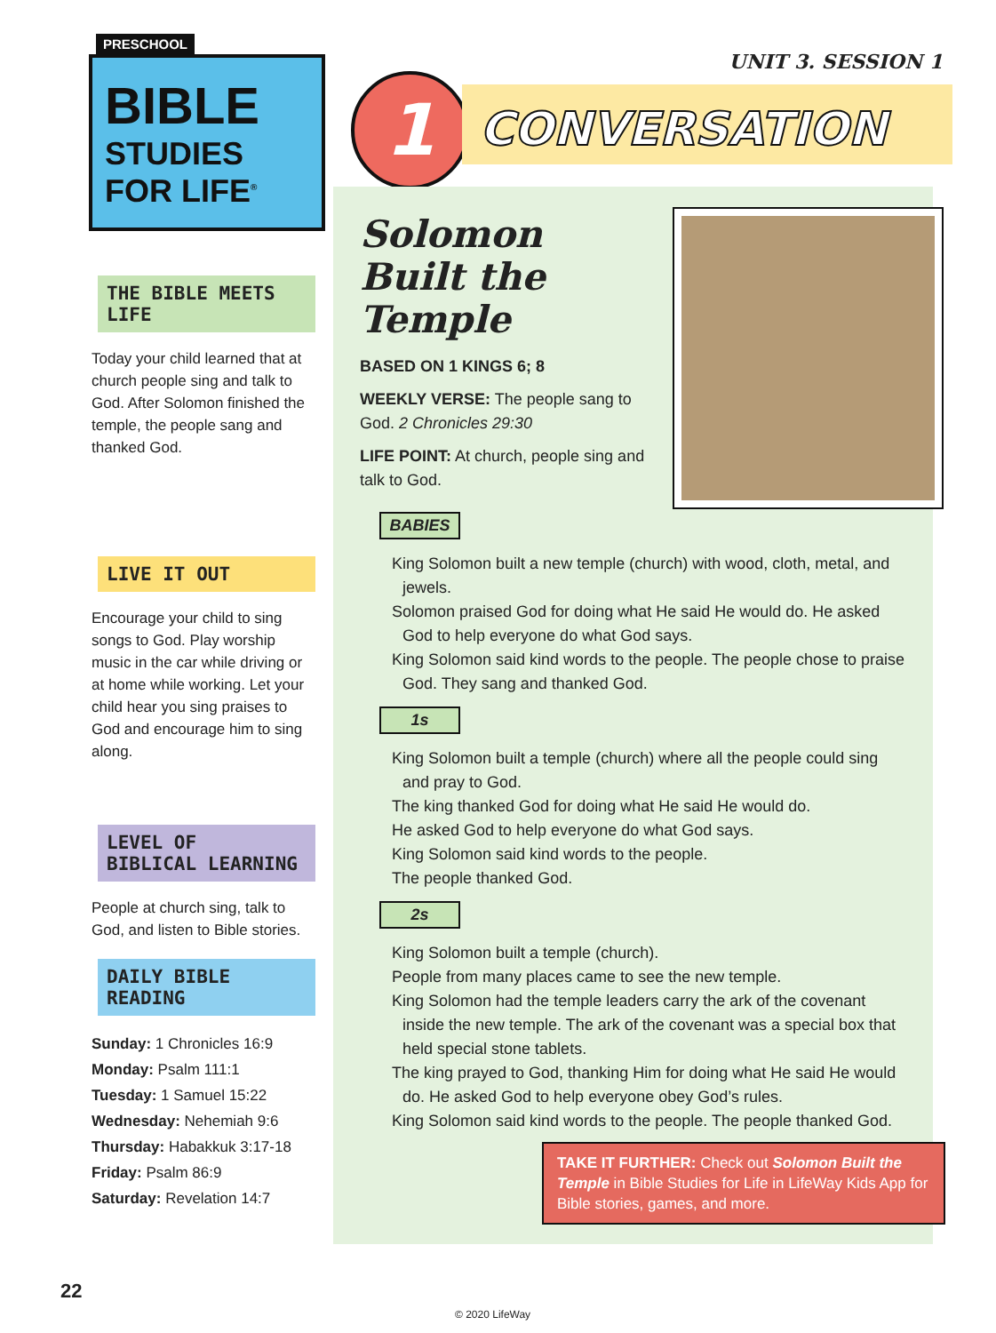PRESCHOOL
BIBLE
STUDIES
FOR LIFE<sup>®</sup>
THE BIBLE MEETS LIFE
Today your child learned that at church people sing and talk to God. After Solomon finished the temple, the people sang and thanked God.
LIVE IT OUT
Encourage your child to sing songs to God. Play worship music in the car while driving or at home while working. Let your child hear you sing praises to God and encourage him to sing along.
LEVEL OF
BIBLICAL LEARNING
People at church sing, talk to God, and listen to Bible stories.
DAILY BIBLE READING
Sunday: 1 Chronicles 16:9
Monday: Psalm 111:1
Tuesday: 1 Samuel 15:22
Wednesday: Nehemiah 9:6
Thursday: Habakkuk 3:17-18
Friday: Psalm 86:9
Saturday: Revelation 14:7
UNIT 3. SESSION 1
1 CONVERSATION
Solomon Built the Temple
BASED ON 1 KINGS 6; 8
WEEKLY VERSE: The people sang to God. 2 Chronicles 29:30
LIFE POINT: At church, people sing and talk to God.
BABIES
King Solomon built a new temple (church) with wood, cloth, metal, and jewels.
Solomon praised God for doing what He said He would do. He asked God to help everyone do what God says.
King Solomon said kind words to the people. The people chose to praise God. They sang and thanked God.
1s
King Solomon built a temple (church) where all the people could sing and pray to God.
The king thanked God for doing what He said He would do.
He asked God to help everyone do what God says.
King Solomon said kind words to the people.
The people thanked God.
2s
King Solomon built a temple (church).
People from many places came to see the new temple.
King Solomon had the temple leaders carry the ark of the covenant inside the new temple. The ark of the covenant was a special box that held special stone tablets.
The king prayed to God, thanking Him for doing what He said He would do. He asked God to help everyone obey God’s rules.
King Solomon said kind words to the people. The people thanked God.
TAKE IT FURTHER: Check out Solomon Built the Temple in Bible Studies for Life in LifeWay Kids App for Bible stories, games, and more.
22
© 2020 LifeWay